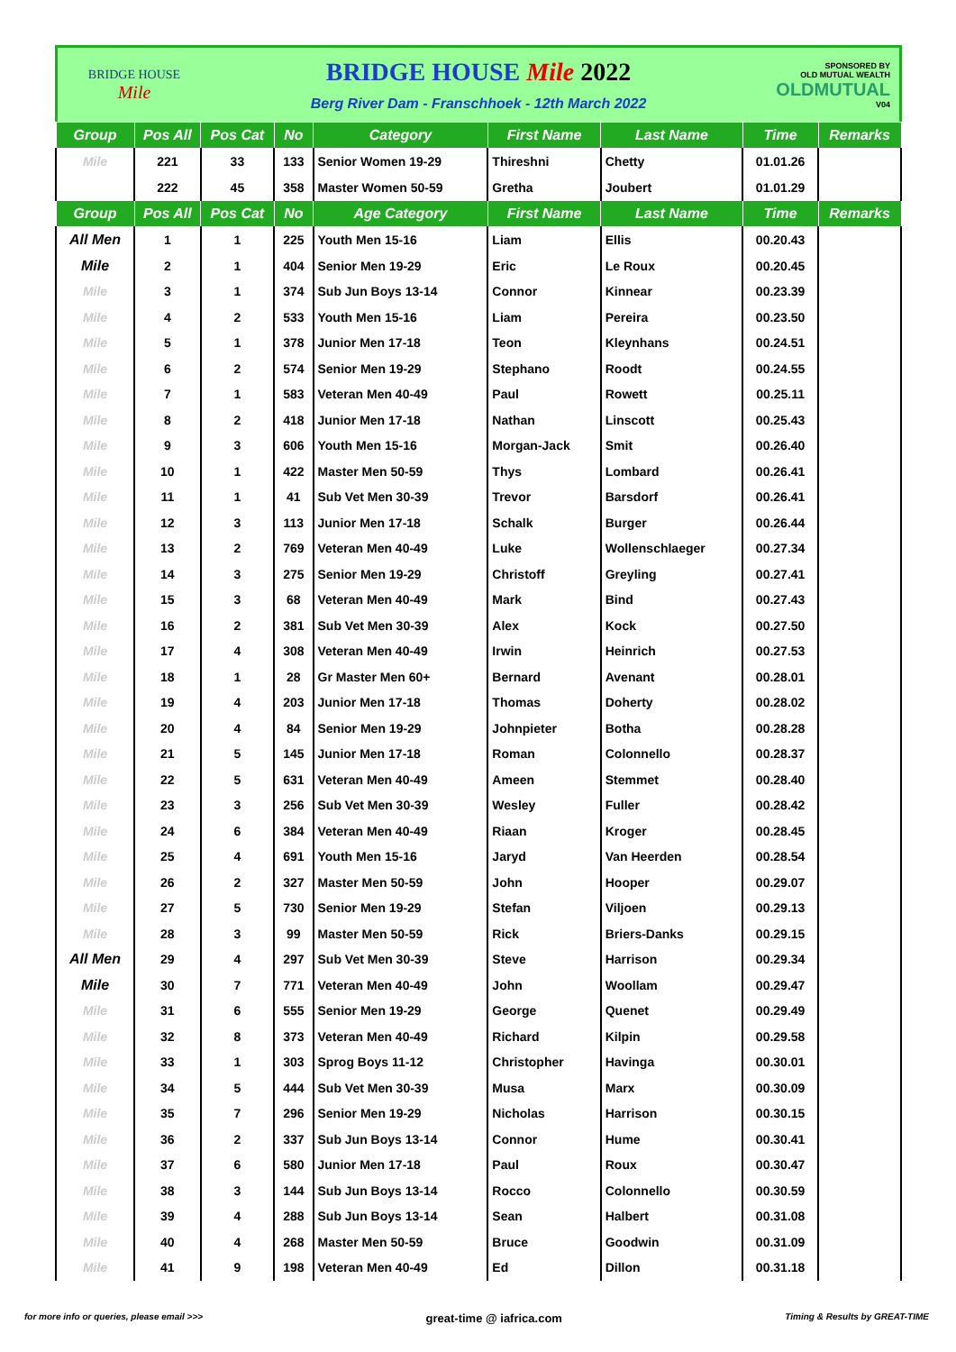BRIDGE HOUSE
Mile
BRIDGE HOUSE Mile 2022
Berg River Dam - Franschhoek - 12th March 2022
SPONSORED BY
OLD MUTUAL WEALTH
OLDMUTUAL
V04
| Group | Pos All | Pos Cat | No | Category | First Name | Last Name | Time | Remarks |
| --- | --- | --- | --- | --- | --- | --- | --- | --- |
| Mile | 221 | 33 | 133 | Senior Women 19-29 | Thireshni | Chetty | 01.01.26 | |
| | 222 | 45 | 358 | Master Women 50-59 | Gretha | Joubert | 01.01.29 | |
| Group | Pos All | Pos Cat | No | Age Category | First Name | Last Name | Time | Remarks |
| All Men | 1 | 1 | 225 | Youth Men 15-16 | Liam | Ellis | 00.20.43 | |
| Mile | 2 | 1 | 404 | Senior Men 19-29 | Eric | Le Roux | 00.20.45 | |
| Mile | 3 | 1 | 374 | Sub Jun Boys 13-14 | Connor | Kinnear | 00.23.39 | |
| Mile | 4 | 2 | 533 | Youth Men 15-16 | Liam | Pereira | 00.23.50 | |
| Mile | 5 | 1 | 378 | Junior Men 17-18 | Teon | Kleynhans | 00.24.51 | |
| Mile | 6 | 2 | 574 | Senior Men 19-29 | Stephano | Roodt | 00.24.55 | |
| Mile | 7 | 1 | 583 | Veteran Men 40-49 | Paul | Rowett | 00.25.11 | |
| Mile | 8 | 2 | 418 | Junior Men 17-18 | Nathan | Linscott | 00.25.43 | |
| Mile | 9 | 3 | 606 | Youth Men 15-16 | Morgan-Jack | Smit | 00.26.40 | |
| Mile | 10 | 1 | 422 | Master Men 50-59 | Thys | Lombard | 00.26.41 | |
| Mile | 11 | 1 | 41 | Sub Vet Men 30-39 | Trevor | Barsdorf | 00.26.41 | |
| Mile | 12 | 3 | 113 | Junior Men 17-18 | Schalk | Burger | 00.26.44 | |
| Mile | 13 | 2 | 769 | Veteran Men 40-49 | Luke | Wollenschlaeger | 00.27.34 | |
| Mile | 14 | 3 | 275 | Senior Men 19-29 | Christoff | Greyling | 00.27.41 | |
| Mile | 15 | 3 | 68 | Veteran Men 40-49 | Mark | Bind | 00.27.43 | |
| Mile | 16 | 2 | 381 | Sub Vet Men 30-39 | Alex | Kock | 00.27.50 | |
| Mile | 17 | 4 | 308 | Veteran Men 40-49 | Irwin | Heinrich | 00.27.53 | |
| Mile | 18 | 1 | 28 | Gr Master Men 60+ | Bernard | Avenant | 00.28.01 | |
| Mile | 19 | 4 | 203 | Junior Men 17-18 | Thomas | Doherty | 00.28.02 | |
| Mile | 20 | 4 | 84 | Senior Men 19-29 | Johnpieter | Botha | 00.28.28 | |
| Mile | 21 | 5 | 145 | Junior Men 17-18 | Roman | Colonnello | 00.28.37 | |
| Mile | 22 | 5 | 631 | Veteran Men 40-49 | Ameen | Stemmet | 00.28.40 | |
| Mile | 23 | 3 | 256 | Sub Vet Men 30-39 | Wesley | Fuller | 00.28.42 | |
| Mile | 24 | 6 | 384 | Veteran Men 40-49 | Riaan | Kroger | 00.28.45 | |
| Mile | 25 | 4 | 691 | Youth Men 15-16 | Jaryd | Van Heerden | 00.28.54 | |
| Mile | 26 | 2 | 327 | Master Men 50-59 | John | Hooper | 00.29.07 | |
| Mile | 27 | 5 | 730 | Senior Men 19-29 | Stefan | Viljoen | 00.29.13 | |
| Mile | 28 | 3 | 99 | Master Men 50-59 | Rick | Briers-Danks | 00.29.15 | |
| All Men | 29 | 4 | 297 | Sub Vet Men 30-39 | Steve | Harrison | 00.29.34 | |
| Mile | 30 | 7 | 771 | Veteran Men 40-49 | John | Woollam | 00.29.47 | |
| Mile | 31 | 6 | 555 | Senior Men 19-29 | George | Quenet | 00.29.49 | |
| Mile | 32 | 8 | 373 | Veteran Men 40-49 | Richard | Kilpin | 00.29.58 | |
| Mile | 33 | 1 | 303 | Sprog Boys 11-12 | Christopher | Havinga | 00.30.01 | |
| Mile | 34 | 5 | 444 | Sub Vet Men 30-39 | Musa | Marx | 00.30.09 | |
| Mile | 35 | 7 | 296 | Senior Men 19-29 | Nicholas | Harrison | 00.30.15 | |
| Mile | 36 | 2 | 337 | Sub Jun Boys 13-14 | Connor | Hume | 00.30.41 | |
| Mile | 37 | 6 | 580 | Junior Men 17-18 | Paul | Roux | 00.30.47 | |
| Mile | 38 | 3 | 144 | Sub Jun Boys 13-14 | Rocco | Colonnello | 00.30.59 | |
| Mile | 39 | 4 | 288 | Sub Jun Boys 13-14 | Sean | Halbert | 00.31.08 | |
| Mile | 40 | 4 | 268 | Master Men 50-59 | Bruce | Goodwin | 00.31.09 | |
| Mile | 41 | 9 | 198 | Veteran Men 40-49 | Ed | Dillon | 00.31.18 | |
for more info or queries, please email >>> great-time @ iafrica.com Timing & Results by GREAT-TIME